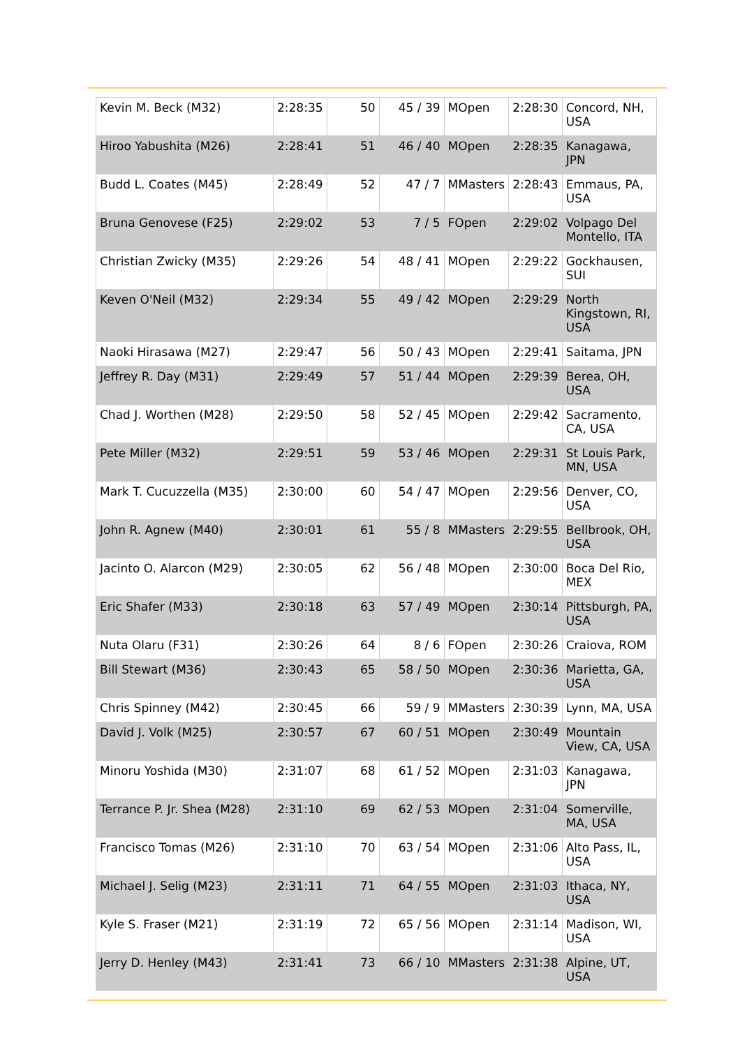| Kevin M. Beck (M32) | 2:28:35 | 50 | 45 / 39 | MOpen | 2:28:30 | Concord, NH, USA |
| Hiroo Yabushita (M26) | 2:28:41 | 51 | 46 / 40 | MOpen | 2:28:35 | Kanagawa, JPN |
| Budd L. Coates (M45) | 2:28:49 | 52 | 47 / 7 | MMasters | 2:28:43 | Emmaus, PA, USA |
| Bruna Genovese (F25) | 2:29:02 | 53 | 7 / 5 | FOpen | 2:29:02 | Volpago Del Montello, ITA |
| Christian Zwicky (M35) | 2:29:26 | 54 | 48 / 41 | MOpen | 2:29:22 | Gockhausen, SUI |
| Keven O'Neil (M32) | 2:29:34 | 55 | 49 / 42 | MOpen | 2:29:29 | North Kingstown, RI, USA |
| Naoki Hirasawa (M27) | 2:29:47 | 56 | 50 / 43 | MOpen | 2:29:41 | Saitama, JPN |
| Jeffrey R. Day (M31) | 2:29:49 | 57 | 51 / 44 | MOpen | 2:29:39 | Berea, OH, USA |
| Chad J. Worthen (M28) | 2:29:50 | 58 | 52 / 45 | MOpen | 2:29:42 | Sacramento, CA, USA |
| Pete Miller (M32) | 2:29:51 | 59 | 53 / 46 | MOpen | 2:29:31 | St Louis Park, MN, USA |
| Mark T. Cucuzzella (M35) | 2:30:00 | 60 | 54 / 47 | MOpen | 2:29:56 | Denver, CO, USA |
| John R. Agnew (M40) | 2:30:01 | 61 | 55 / 8 | MMasters | 2:29:55 | Bellbrook, OH, USA |
| Jacinto O. Alarcon (M29) | 2:30:05 | 62 | 56 / 48 | MOpen | 2:30:00 | Boca Del Rio, MEX |
| Eric Shafer (M33) | 2:30:18 | 63 | 57 / 49 | MOpen | 2:30:14 | Pittsburgh, PA, USA |
| Nuta Olaru (F31) | 2:30:26 | 64 | 8 / 6 | FOpen | 2:30:26 | Craiova, ROM |
| Bill Stewart (M36) | 2:30:43 | 65 | 58 / 50 | MOpen | 2:30:36 | Marietta, GA, USA |
| Chris Spinney (M42) | 2:30:45 | 66 | 59 / 9 | MMasters | 2:30:39 | Lynn, MA, USA |
| David J. Volk (M25) | 2:30:57 | 67 | 60 / 51 | MOpen | 2:30:49 | Mountain View, CA, USA |
| Minoru Yoshida (M30) | 2:31:07 | 68 | 61 / 52 | MOpen | 2:31:03 | Kanagawa, JPN |
| Terrance P. Jr. Shea (M28) | 2:31:10 | 69 | 62 / 53 | MOpen | 2:31:04 | Somerville, MA, USA |
| Francisco Tomas (M26) | 2:31:10 | 70 | 63 / 54 | MOpen | 2:31:06 | Alto Pass, IL, USA |
| Michael J. Selig (M23) | 2:31:11 | 71 | 64 / 55 | MOpen | 2:31:03 | Ithaca, NY, USA |
| Kyle S. Fraser (M21) | 2:31:19 | 72 | 65 / 56 | MOpen | 2:31:14 | Madison, WI, USA |
| Jerry D. Henley (M43) | 2:31:41 | 73 | 66 / 10 | MMasters | 2:31:38 | Alpine, UT, USA |